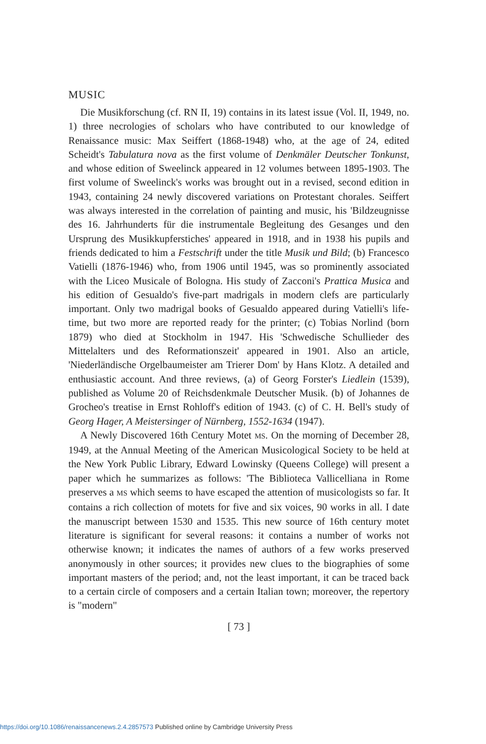MUSIC
Die Musikforschung (cf. RN II, 19) contains in its latest issue (Vol. II, 1949, no. 1) three necrologies of scholars who have contributed to our knowledge of Renaissance music: Max Seiffert (1868-1948) who, at the age of 24, edited Scheidt's Tabulatura nova as the first volume of Denkmäler Deutscher Tonkunst, and whose edition of Sweelinck appeared in 12 volumes between 1895-1903. The first volume of Sweelinck's works was brought out in a revised, second edition in 1943, containing 24 newly discovered variations on Protestant chorales. Seiffert was always interested in the correlation of painting and music, his 'Bildzeugnisse des 16. Jahrhunderts für die instrumentale Begleitung des Gesanges und den Ursprung des Musikkupferstiches' appeared in 1918, and in 1938 his pupils and friends dedicated to him a Festschrift under the title Musik und Bild; (b) Francesco Vatielli (1876-1946) who, from 1906 until 1945, was so prominently associated with the Liceo Musicale of Bologna. His study of Zacconi's Prattica Musica and his edition of Gesualdo's five-part madrigals in modern clefs are particularly important. Only two madrigal books of Gesualdo appeared during Vatielli's life-time, but two more are reported ready for the printer; (c) Tobias Norlind (born 1879) who died at Stockholm in 1947. His 'Schwedische Schullieder des Mittelalters und des Reformationszeit' appeared in 1901. Also an article, 'Niederländische Orgelbaumeister am Trierer Dom' by Hans Klotz. A detailed and enthusiastic account. And three reviews, (a) of Georg Forster's Liedlein (1539), published as Volume 20 of Reichsdenkmale Deutscher Musik. (b) of Johannes de Grocheo's treatise in Ernst Rohloff's edition of 1943. (c) of C. H. Bell's study of Georg Hager, A Meistersinger of Nürnberg, 1552-1634 (1947).
A Newly Discovered 16th Century Motet MS. On the morning of December 28, 1949, at the Annual Meeting of the American Musicological Society to be held at the New York Public Library, Edward Lowinsky (Queens College) will present a paper which he summarizes as follows: 'The Biblioteca Vallicelliana in Rome preserves a MS which seems to have escaped the attention of musicologists so far. It contains a rich collection of motets for five and six voices, 90 works in all. I date the manuscript between 1530 and 1535. This new source of 16th century motet literature is significant for several reasons: it contains a number of works not otherwise known; it indicates the names of authors of a few works preserved anonymously in other sources; it provides new clues to the biographies of some important masters of the period; and, not the least important, it can be traced back to a certain circle of composers and a certain Italian town; moreover, the repertory is "modern"
[ 73 ]
https://doi.org/10.1086/renaissancenews.2.4.2857573 Published online by Cambridge University Press